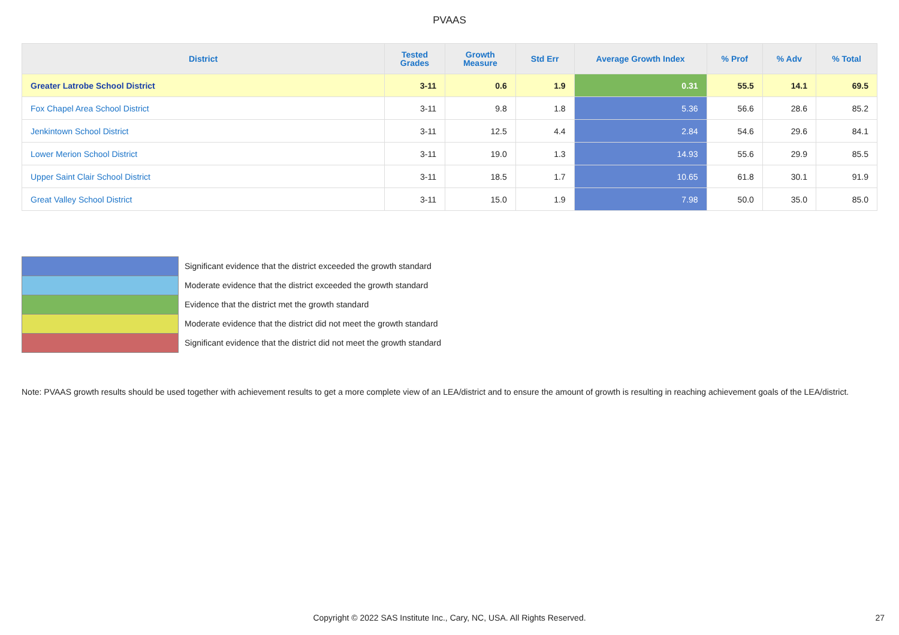PVAAS
| District | Tested Grades | Growth Measure | Std Err | Average Growth Index | % Prof | % Adv | % Total |
| --- | --- | --- | --- | --- | --- | --- | --- |
| Greater Latrobe School District | 3-11 | 0.6 | 1.9 | 0.31 | 55.5 | 14.1 | 69.5 |
| Fox Chapel Area School District | 3-11 | 9.8 | 1.8 | 5.36 | 56.6 | 28.6 | 85.2 |
| Jenkintown School District | 3-11 | 12.5 | 4.4 | 2.84 | 54.6 | 29.6 | 84.1 |
| Lower Merion School District | 3-11 | 19.0 | 1.3 | 14.93 | 55.6 | 29.9 | 85.5 |
| Upper Saint Clair School District | 3-11 | 18.5 | 1.7 | 10.65 | 61.8 | 30.1 | 91.9 |
| Great Valley School District | 3-11 | 15.0 | 1.9 | 7.98 | 50.0 | 35.0 | 85.0 |
Significant evidence that the district exceeded the growth standard
Moderate evidence that the district exceeded the growth standard
Evidence that the district met the growth standard
Moderate evidence that the district did not meet the growth standard
Significant evidence that the district did not meet the growth standard
Note: PVAAS growth results should be used together with achievement results to get a more complete view of an LEA/district and to ensure the amount of growth is resulting in reaching achievement goals of the LEA/district.
Copyright © 2022 SAS Institute Inc., Cary, NC, USA. All Rights Reserved. 27